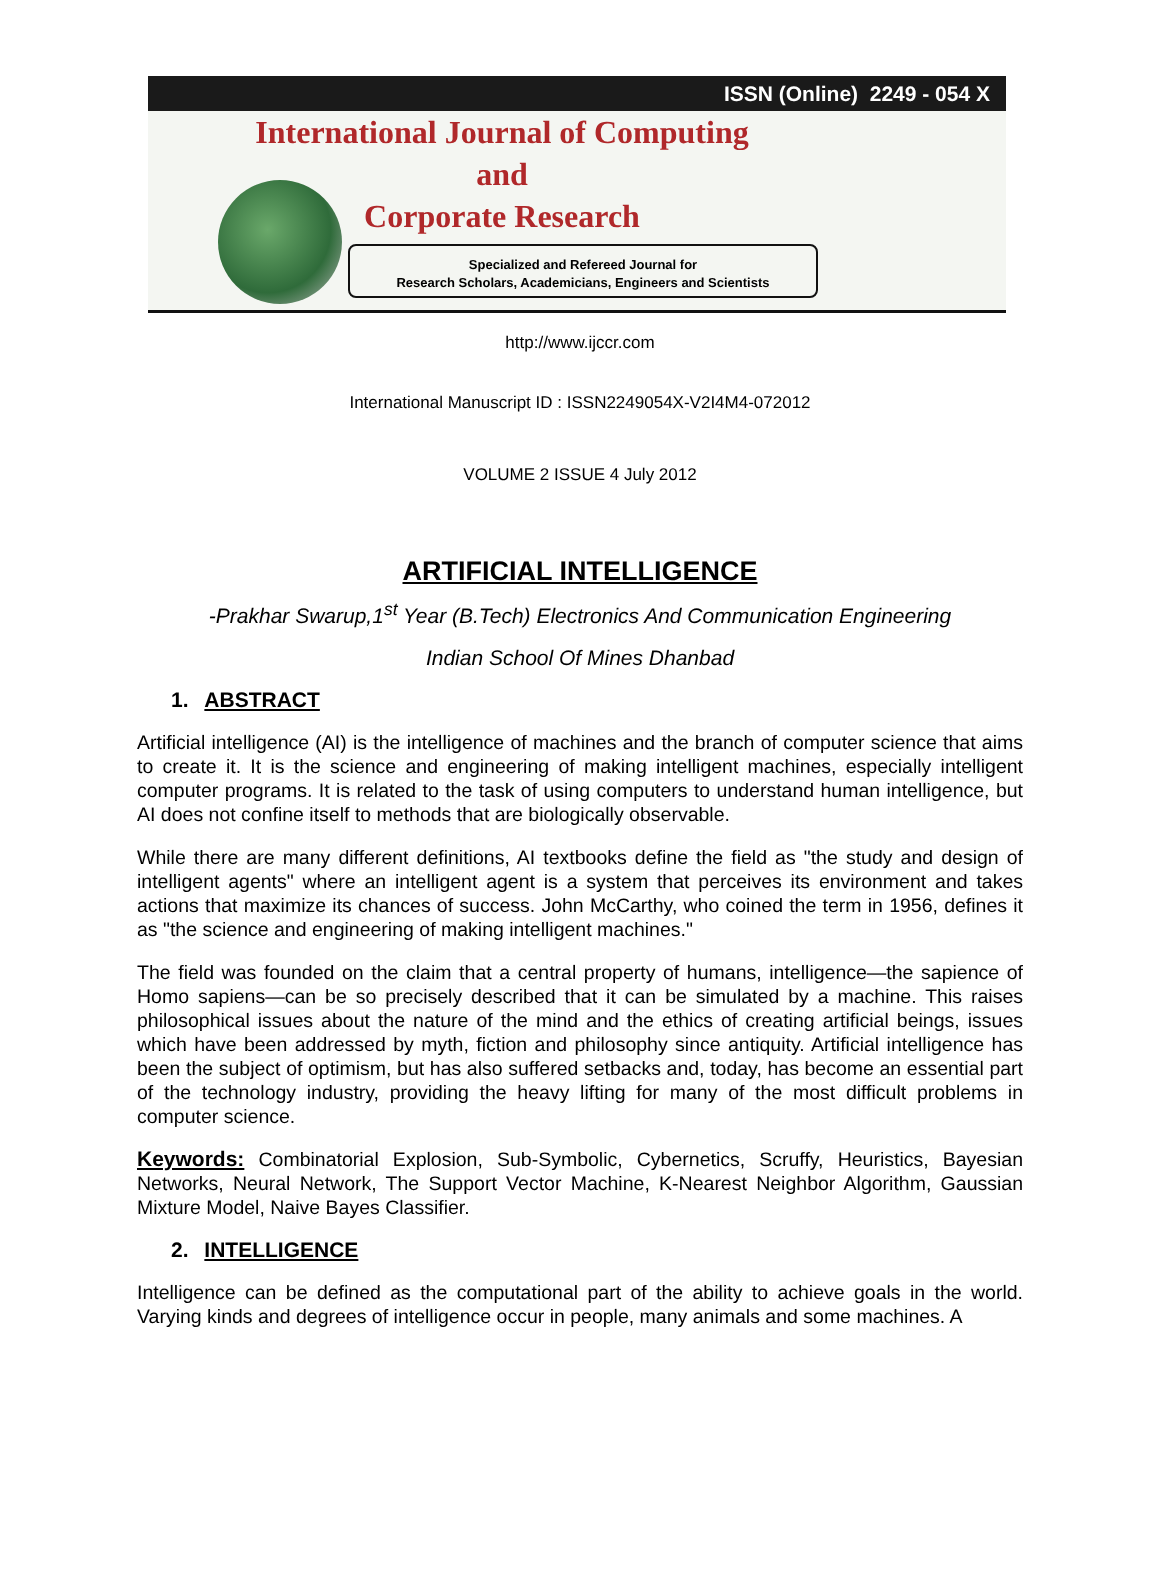ISSN (Online) 2249 - 054 X
International Journal of Computing
and
Corporate Research
Specialized and Refereed Journal for
Research Scholars, Academicians, Engineers and Scientists
http://www.ijccr.com
International Manuscript ID : ISSN2249054X-V2I4M4-072012
VOLUME 2 ISSUE 4 July 2012
ARTIFICIAL INTELLIGENCE
-Prakhar Swarup,1<sup>st</sup> Year (B.Tech) Electronics And Communication Engineering
Indian School Of Mines Dhanbad
1. ABSTRACT
Artificial intelligence (AI) is the intelligence of machines and the branch of computer science that aims to create it. It is the science and engineering of making intelligent machines, especially intelligent computer programs. It is related to the task of using computers to understand human intelligence, but AI does not confine itself to methods that are biologically observable.
While there are many different definitions, AI textbooks define the field as "the study and design of intelligent agents" where an intelligent agent is a system that perceives its environment and takes actions that maximize its chances of success. John McCarthy, who coined the term in 1956, defines it as "the science and engineering of making intelligent machines."
The field was founded on the claim that a central property of humans, intelligence—the sapience of Homo sapiens—can be so precisely described that it can be simulated by a machine. This raises philosophical issues about the nature of the mind and the ethics of creating artificial beings, issues which have been addressed by myth, fiction and philosophy since antiquity. Artificial intelligence has been the subject of optimism, but has also suffered setbacks and, today, has become an essential part of the technology industry, providing the heavy lifting for many of the most difficult problems in computer science.
Keywords: Combinatorial Explosion, Sub-Symbolic, Cybernetics, Scruffy, Heuristics, Bayesian Networks, Neural Network, The Support Vector Machine, K-Nearest Neighbor Algorithm, Gaussian Mixture Model, Naive Bayes Classifier.
2. INTELLIGENCE
Intelligence can be defined as the computational part of the ability to achieve goals in the world. Varying kinds and degrees of intelligence occur in people, many animals and some machines. A